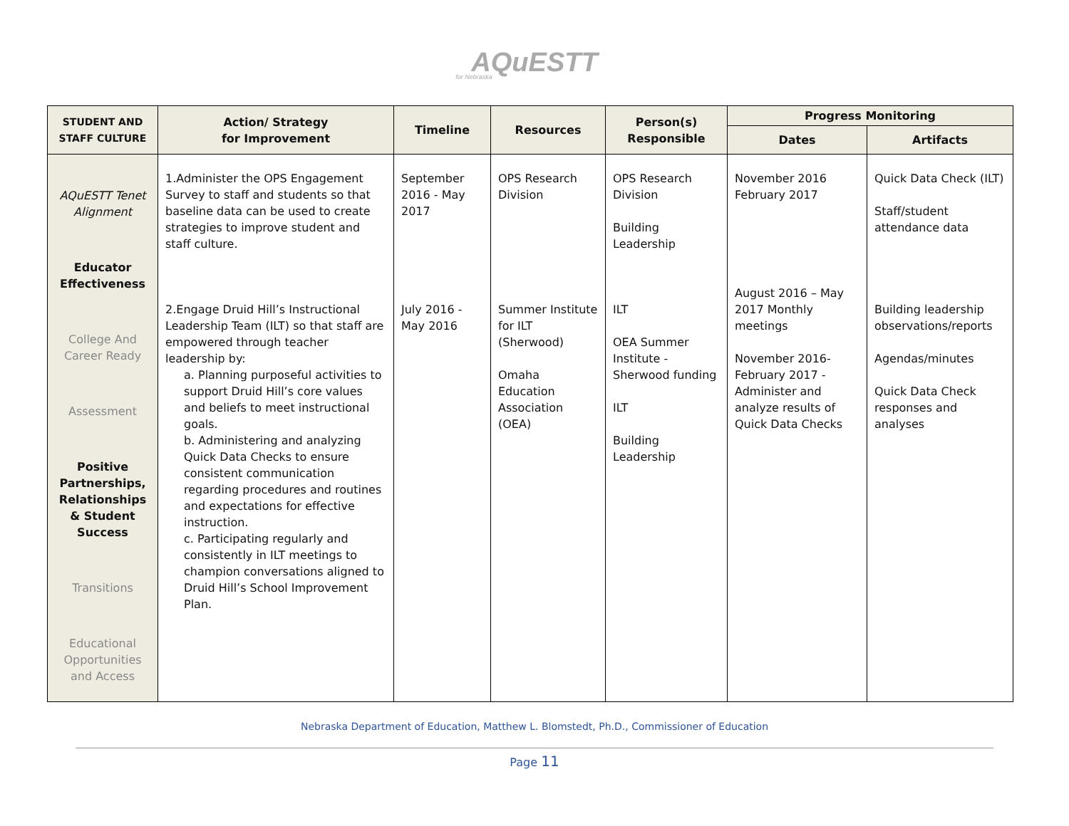AQuESTT
for Nebraska
| STUDENT AND STAFF CULTURE | Action/ Strategy for Improvement | Timeline | Resources | Person(s) Responsible | Progress Monitoring | |
| --- | --- | --- | --- | --- | --- | --- |
| | | | | | Dates | Artifacts |
| AQuESTT Tenet Alignment Educator Effectiveness College And Career Ready Assessment Positive Partnerships, Relationships & Student Success Transitions Educational Opportunities and Access | 1.Administer the OPS Engagement Survey to staff and students so that baseline data can be used to create strategies to improve student and staff culture. 2.Engage Druid Hill’s Instructional Leadership Team (ILT) so that staff are empowered through teacher leadership by: a. Planning purposeful activities to support Druid Hill’s core values and beliefs to meet instructional goals. b. Administering and analyzing Quick Data Checks to ensure consistent communication regarding procedures and routines and expectations for effective instruction. c. Participating regularly and consistently in ILT meetings to champion conversations aligned to Druid Hill’s School Improvement Plan. | September 2016 - May 2017 July 2016 - May 2016 | OPS Research Division Summer Institute for ILT (Sherwood) Omaha Education Association (OEA) | OPS Research Division Building Leadership ILT OEA Summer Institute - Sherwood funding ILT Building Leadership | November 2016 February 2017 August 2016 – May 2017 Monthly meetings November 2016-February 2017 - Administer and analyze results of Quick Data Checks | Quick Data Check (ILT) Staff/student attendance data Building leadership observations/reports Agendas/minutes Quick Data Check responses and analyses |
Nebraska Department of Education, Matthew L. Blomstedt, Ph.D., Commissioner of Education
Page 11